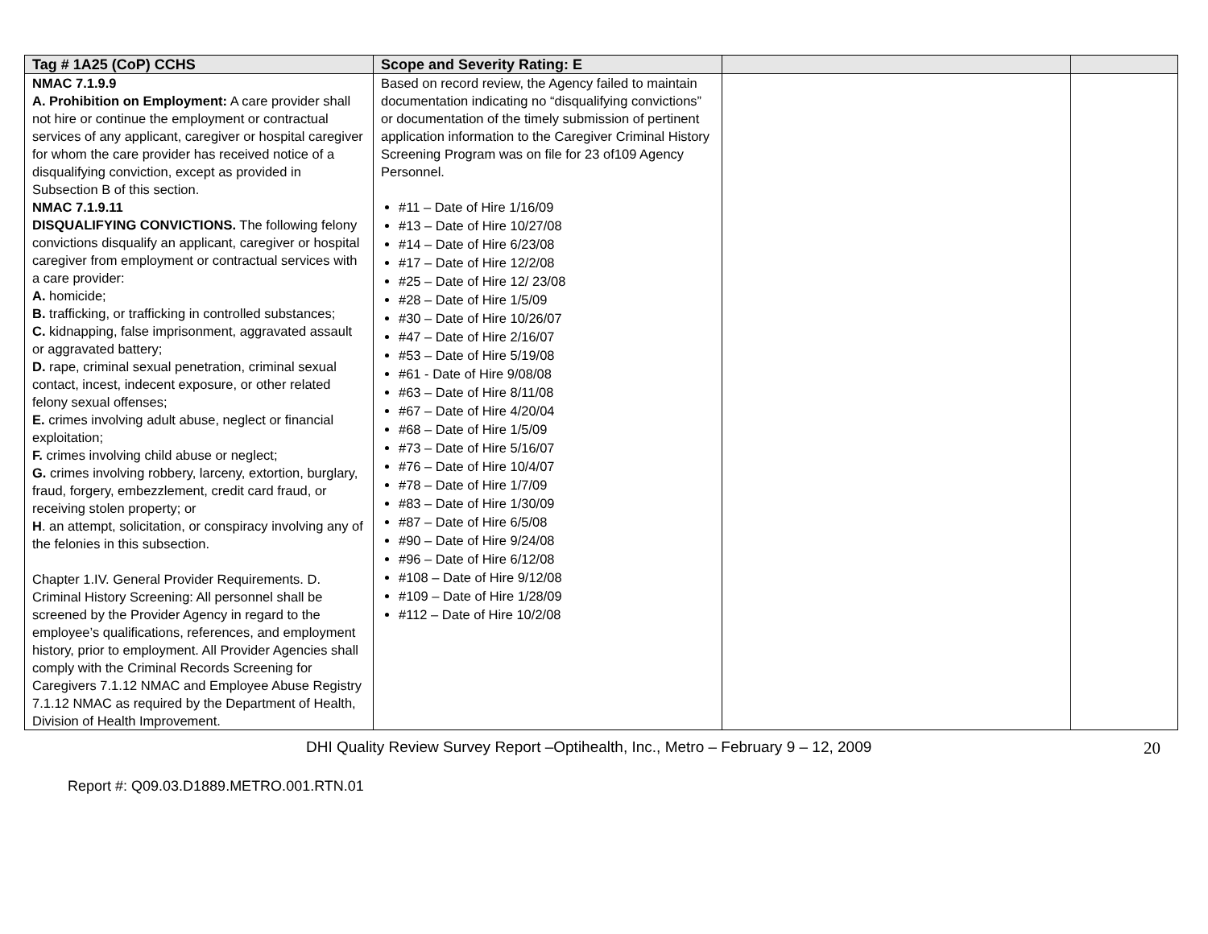| Tag # 1A25 (CoP) CCHS | Scope and Severity Rating: E | | |
| --- | --- | --- | --- |
| NMAC 7.1.9.9 A. Prohibition on Employment: A care provider shall not hire or continue the employment or contractual services of any applicant, caregiver or hospital caregiver for whom the care provider has received notice of a disqualifying conviction, except as provided in Subsection B of this section. NMAC 7.1.9.11 DISQUALIFYING CONVICTIONS. The following felony convictions disqualify an applicant, caregiver or hospital caregiver from employment or contractual services with a care provider: A. homicide; B. trafficking, or trafficking in controlled substances; C. kidnapping, false imprisonment, aggravated assault or aggravated battery; D. rape, criminal sexual penetration, criminal sexual contact, incest, indecent exposure, or other related felony sexual offenses; E. crimes involving adult abuse, neglect or financial exploitation; F. crimes involving child abuse or neglect; G. crimes involving robbery, larceny, extortion, burglary, fraud, forgery, embezzlement, credit card fraud, or receiving stolen property; or H . an attempt, solicitation, or conspiracy involving any of the felonies in this subsection. Chapter 1.IV. General Provider Requirements. D. Criminal History Screening: All personnel shall be screened by the Provider Agency in regard to the employee’s qualifications, references, and employment history, prior to employment. All Provider Agencies shall comply with the Criminal Records Screening for Caregivers 7.1.12 NMAC and Employee Abuse Registry 7.1.12 NMAC as required by the Department of Health, Division of Health Improvement. | Based on record review, the Agency failed to maintain documentation indicating no “disqualifying convictions” or documentation of the timely submission of pertinent application information to the Caregiver Criminal History Screening Program was on file for 23 of109 Agency Personnel. #11 – Date of Hire 1/16/09 #13 – Date of Hire 10/27/08 #14 – Date of Hire 6/23/08 #17 – Date of Hire 12/2/08 #25 – Date of Hire 12/ 23/08 #28 – Date of Hire 1/5/09 #30 – Date of Hire 10/26/07 #47 – Date of Hire 2/16/07 #53 – Date of Hire 5/19/08 #61 - Date of Hire 9/08/08 #63 – Date of Hire 8/11/08 #67 – Date of Hire 4/20/04 #68 – Date of Hire 1/5/09 #73 – Date of Hire 5/16/07 #76 – Date of Hire 10/4/07 #78 – Date of Hire 1/7/09 #83 – Date of Hire 1/30/09 #87 – Date of Hire 6/5/08 #90 – Date of Hire 9/24/08 #96 – Date of Hire 6/12/08 #108 – Date of Hire 9/12/08 #109 – Date of Hire 1/28/09 #112 – Date of Hire 10/2/08 | | |
DHI Quality Review Survey Report –Optihealth, Inc., Metro – February 9 – 12, 2009 20
Report #: Q09.03.D1889.METRO.001.RTN.01